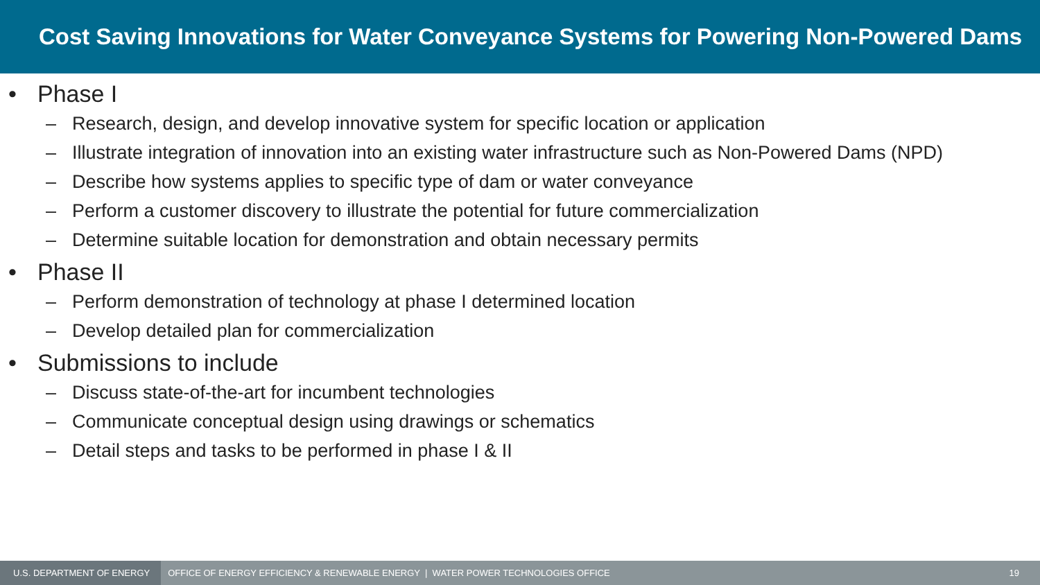Cost Saving Innovations for Water Conveyance Systems for Powering Non-Powered Dams
• Phase I
– Research, design, and develop innovative system for specific location or application
– Illustrate integration of innovation into an existing water infrastructure such as Non-Powered Dams (NPD)
– Describe how systems applies to specific type of dam or water conveyance
– Perform a customer discovery to illustrate the potential for future commercialization
– Determine suitable location for demonstration and obtain necessary permits
• Phase II
– Perform demonstration of technology at phase I determined location
– Develop detailed plan for commercialization
• Submissions to include
– Discuss state-of-the-art for incumbent technologies
– Communicate conceptual design using drawings or schematics
– Detail steps and tasks to be performed in phase I & II
U.S. DEPARTMENT OF ENERGY
OFFICE OF ENERGY EFFICIENCY & RENEWABLE ENERGY | WATER POWER TECHNOLOGIES OFFICE
19